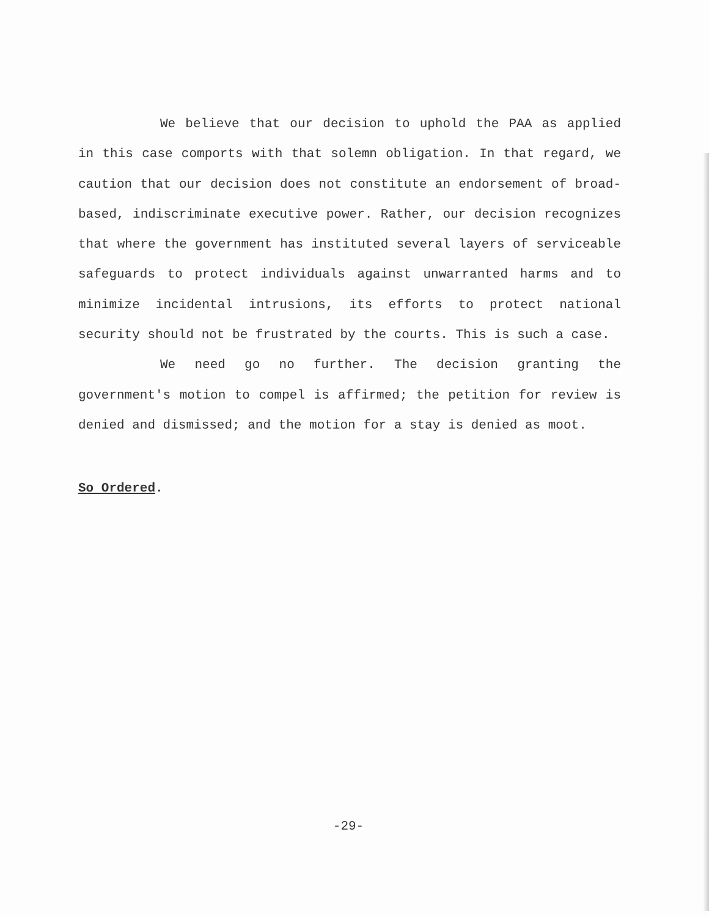We believe that our decision to uphold the PAA as applied in this case comports with that solemn obligation. In that regard, we caution that our decision does not constitute an endorsement of broad-based, indiscriminate executive power. Rather, our decision recognizes that where the government has instituted several layers of serviceable safeguards to protect individuals against unwarranted harms and to minimize incidental intrusions, its efforts to protect national security should not be frustrated by the courts. This is such a case.
We need go no further. The decision granting the government's motion to compel is affirmed; the petition for review is denied and dismissed; and the motion for a stay is denied as moot.
So Ordered.
-29-